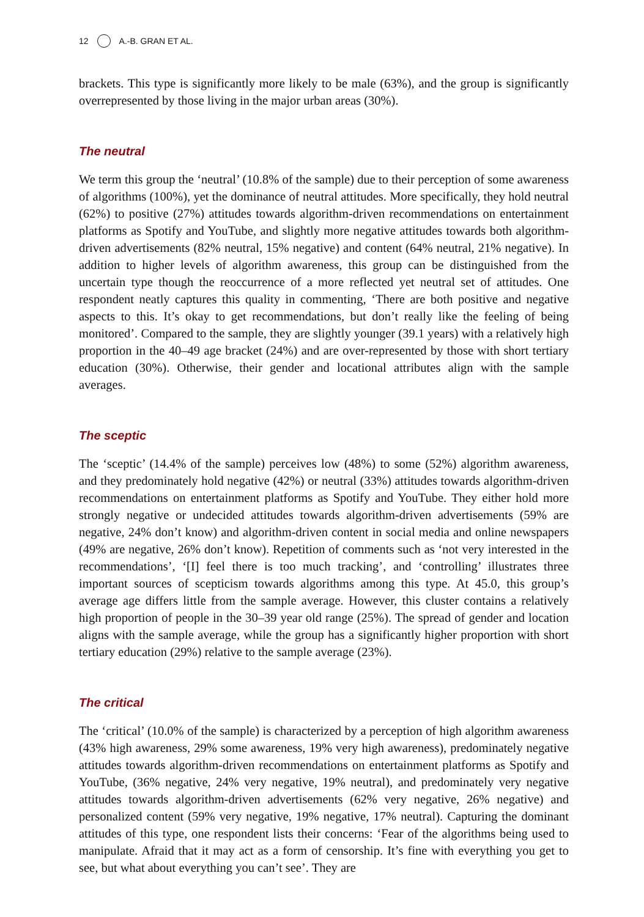12 A.-B. GRAN ET AL.
brackets. This type is significantly more likely to be male (63%), and the group is significantly overrepresented by those living in the major urban areas (30%).
The neutral
We term this group the ‘neutral’ (10.8% of the sample) due to their perception of some awareness of algorithms (100%), yet the dominance of neutral attitudes. More specifically, they hold neutral (62%) to positive (27%) attitudes towards algorithm-driven recommendations on entertainment platforms as Spotify and YouTube, and slightly more negative attitudes towards both algorithm-driven advertisements (82% neutral, 15% negative) and content (64% neutral, 21% negative). In addition to higher levels of algorithm awareness, this group can be distinguished from the uncertain type though the reoccurrence of a more reflected yet neutral set of attitudes. One respondent neatly captures this quality in commenting, ‘There are both positive and negative aspects to this. It’s okay to get recommendations, but don’t really like the feeling of being monitored’. Compared to the sample, they are slightly younger (39.1 years) with a relatively high proportion in the 40–49 age bracket (24%) and are over-represented by those with short tertiary education (30%). Otherwise, their gender and locational attributes align with the sample averages.
The sceptic
The ‘sceptic’ (14.4% of the sample) perceives low (48%) to some (52%) algorithm awareness, and they predominately hold negative (42%) or neutral (33%) attitudes towards algorithm-driven recommendations on entertainment platforms as Spotify and YouTube. They either hold more strongly negative or undecided attitudes towards algorithm-driven advertisements (59% are negative, 24% don’t know) and algorithm-driven content in social media and online newspapers (49% are negative, 26% don’t know). Repetition of comments such as ‘not very interested in the recommendations’, ‘[I] feel there is too much tracking’, and ‘controlling’ illustrates three important sources of scepticism towards algorithms among this type. At 45.0, this group’s average age differs little from the sample average. However, this cluster contains a relatively high proportion of people in the 30–39 year old range (25%). The spread of gender and location aligns with the sample average, while the group has a significantly higher proportion with short tertiary education (29%) relative to the sample average (23%).
The critical
The ‘critical’ (10.0% of the sample) is characterized by a perception of high algorithm awareness (43% high awareness, 29% some awareness, 19% very high awareness), predominately negative attitudes towards algorithm-driven recommendations on entertainment platforms as Spotify and YouTube, (36% negative, 24% very negative, 19% neutral), and predominately very negative attitudes towards algorithm-driven advertisements (62% very negative, 26% negative) and personalized content (59% very negative, 19% negative, 17% neutral). Capturing the dominant attitudes of this type, one respondent lists their concerns: ‘Fear of the algorithms being used to manipulate. Afraid that it may act as a form of censorship. It’s fine with everything you get to see, but what about everything you can’t see’. They are